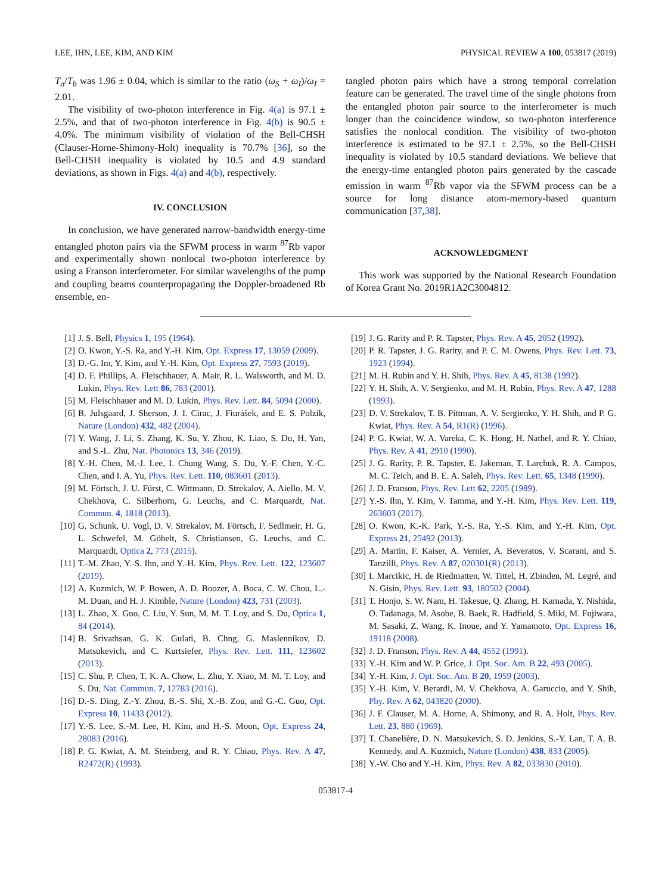LEE, IHN, LEE, KIM, AND KIM PHYSICAL REVIEW A 100, 053817 (2019)
T<sub>a</sub>/T<sub>b</sub> was 1.96 ± 0.04, which is similar to the ratio (ω<sub>S</sub> + ω<sub>I</sub>)/ω<sub>I</sub> = 2.01.
The visibility of two-photon interference in Fig. 4(a) is 97.1 ± 2.5%, and that of two-photon interference in Fig. 4(b) is 90.5 ± 4.0%. The minimum visibility of violation of the Bell-CHSH (Clauser-Horne-Shimony-Holt) inequality is 70.7% [36], so the Bell-CHSH inequality is violated by 10.5 and 4.9 standard deviations, as shown in Figs. 4(a) and 4(b), respectively.
IV. CONCLUSION
In conclusion, we have generated narrow-bandwidth energy-time entangled photon pairs via the SFWM process in warm <sup>87</sup>Rb vapor and experimentally shown nonlocal two-photon interference by using a Franson interferometer. For similar wavelengths of the pump and coupling beams counterpropagating the Doppler-broadened Rb ensemble, en-
tangled photon pairs which have a strong temporal correlation feature can be generated. The travel time of the single photons from the entangled photon pair source to the interferometer is much longer than the coincidence window, so two-photon interference satisfies the nonlocal condition. The visibility of two-photon interference is estimated to be 97.1 ± 2.5%, so the Bell-CHSH inequality is violated by 10.5 standard deviations. We believe that the energy-time entangled photon pairs generated by the cascade emission in warm <sup>87</sup>Rb vapor via the SFWM process can be a source for long distance atom-memory-based quantum communication [37,38].
ACKNOWLEDGMENT
This work was supported by the National Research Foundation of Korea Grant No. 2019R1A2C3004812.
[1] J. S. Bell, Physics 1, 195 (1964).
[2] O. Kwon, Y.-S. Ra, and Y.-H. Kim, Opt. Express 17, 13059 (2009).
[3] D.-G. Im, Y. Kim, and Y.-H. Kim, Opt. Express 27, 7593 (2019).
[4] D. F. Phillips, A. Fleischhauer, A. Mair, R. L. Walsworth, and M. D. Lukin, Phys. Rev. Lett 86, 783 (2001).
[5] M. Fleischhauer and M. D. Lukin, Phys. Rev. Lett. 84, 5094 (2000).
[6] B. Julsgaard, J. Sherson, J. I. Cirac, J. Fiurášek, and E. S. Polzik, Nature (London) 432, 482 (2004).
[7] Y. Wang, J. Li, S. Zhang, K. Su, Y. Zhou, K. Liao, S. Du, H. Yan, and S.-L. Zhu, Nat. Photonics 13, 346 (2019).
[8] Y.-H. Chen, M.-J. Lee, I. Chung Wang, S. Du, Y.-F. Chen, Y.-C. Chen, and I. A. Yu, Phys. Rev. Lett. 110, 083601 (2013).
[9] M. Förtsch, J. U. Fürst, C. Wittmann, D. Strekalov, A. Aiello, M. V. Chekhova, C. Silberhorn, G. Leuchs, and C. Marquardt, Nat. Commun. 4, 1818 (2013).
[10] G. Schunk, U. Vogl, D. V. Strekalov, M. Förtsch, F. Sedlmeir, H. G. L. Schwefel, M. Göbelt, S. Christiansen, G. Leuchs, and C. Marquardt, Optica 2, 773 (2015).
[11] T.-M. Zhao, Y.-S. Ihn, and Y.-H. Kim, Phys. Rev. Lett. 122, 123607 (2019).
[12] A. Kuzmich, W. P. Bowen, A. D. Boozer, A. Boca, C. W. Chou, L.-M. Duan, and H. J. Kimble, Nature (London) 423, 731 (2003).
[13] L. Zhao, X. Guo, C. Liu, Y. Sun, M. M. T. Loy, and S. Du, Optica 1, 84 (2014).
[14] B. Srivathsan, G. K. Gulati, B. Chng, G. Maslennikov, D. Matsukevich, and C. Kurtsiefer, Phys. Rev. Lett. 111, 123602 (2013).
[15] C. Shu, P. Chen, T. K. A. Chow, L. Zhu, Y. Xiao, M. M. T. Loy, and S. Du, Nat. Commun. 7, 12783 (2016).
[16] D.-S. Ding, Z.-Y. Zhou, B.-S. Shi, X.-B. Zou, and G.-C. Guo, Opt. Express 10, 11433 (2012).
[17] Y.-S. Lee, S.-M. Lee, H. Kim, and H.-S. Moon, Opt. Express 24, 28083 (2016).
[18] P. G. Kwiat, A. M. Steinberg, and R. Y. Chiao, Phys. Rev. A 47, R2472(R) (1993).
[19] J. G. Rarity and P. R. Tapster, Phys. Rev. A 45, 2052 (1992).
[20] P. R. Tapster, J. G. Rarity, and P. C. M. Owens, Phys. Rev. Lett. 73, 1923 (1994).
[21] M. H. Rubin and Y. H. Shih, Phys. Rev. A 45, 8138 (1992).
[22] Y. H. Shih, A. V. Sergienko, and M. H. Rubin, Phys. Rev. A 47, 1288 (1993).
[23] D. V. Strekalov, T. B. Pittman, A. V. Sergienko, Y. H. Shih, and P. G. Kwiat, Phys. Rev. A 54, R1(R) (1996).
[24] P. G. Kwiat, W. A. Vareka, C. K. Hong, H. Nathel, and R. Y. Chiao, Phys. Rev. A 41, 2910 (1990).
[25] J. G. Rarity, P. R. Tapster, E. Jakeman, T. Larchuk, R. A. Campos, M. C. Teich, and B. E. A. Saleh, Phys. Rev. Lett. 65, 1348 (1990).
[26] J. D. Franson, Phys. Rev. Lett 62, 2205 (1989).
[27] Y.-S. Ihn, Y. Kim, V. Tamma, and Y.-H. Kim, Phys. Rev. Lett. 119, 263603 (2017).
[28] O. Kwon, K.-K. Park, Y.-S. Ra, Y.-S. Kim, and Y.-H. Kim, Opt. Express 21, 25492 (2013).
[29] A. Martin, F. Kaiser, A. Vernier, A. Beveratos, V. Scarani, and S. Tanzilli, Phys. Rev. A 87, 020301(R) (2013).
[30] I. Marcikic, H. de Riedmatten, W. Tittel, H. Zbinden, M. Legré, and N. Gisin, Phys. Rev. Lett. 93, 180502 (2004).
[31] T. Honjo, S. W. Nam, H. Takesue, Q. Zhang, H. Kamada, Y. Nishida, O. Tadanaga, M. Asobe, B. Baek, R. Hadfield, S. Miki, M. Fujiwara, M. Sasaki, Z. Wang, K. Inoue, and Y. Yamamoto, Opt. Express 16, 19118 (2008).
[32] J. D. Franson, Phys. Rev. A 44, 4552 (1991).
[33] Y.-H. Kim and W. P. Grice, J. Opt. Soc. Am. B 22, 493 (2005).
[34] Y.-H. Kim, J. Opt. Soc. Am. B 20, 1959 (2003).
[35] Y.-H. Kim, V. Berardi, M. V. Chekhova, A. Garuccio, and Y. Shih, Phy. Rev. A 62, 043820 (2000).
[36] J. F. Clauser, M. A. Horne, A. Shimony, and R. A. Holt, Phys. Rev. Lett. 23, 880 (1969).
[37] T. Chanelière, D. N. Matsukevich, S. D. Jenkins, S.-Y. Lan, T. A. B. Kennedy, and A. Kuzmich, Nature (London) 438, 833 (2005).
[38] Y.-W. Cho and Y.-H. Kim, Phys. Rev. A 82, 033830 (2010).
053817-4